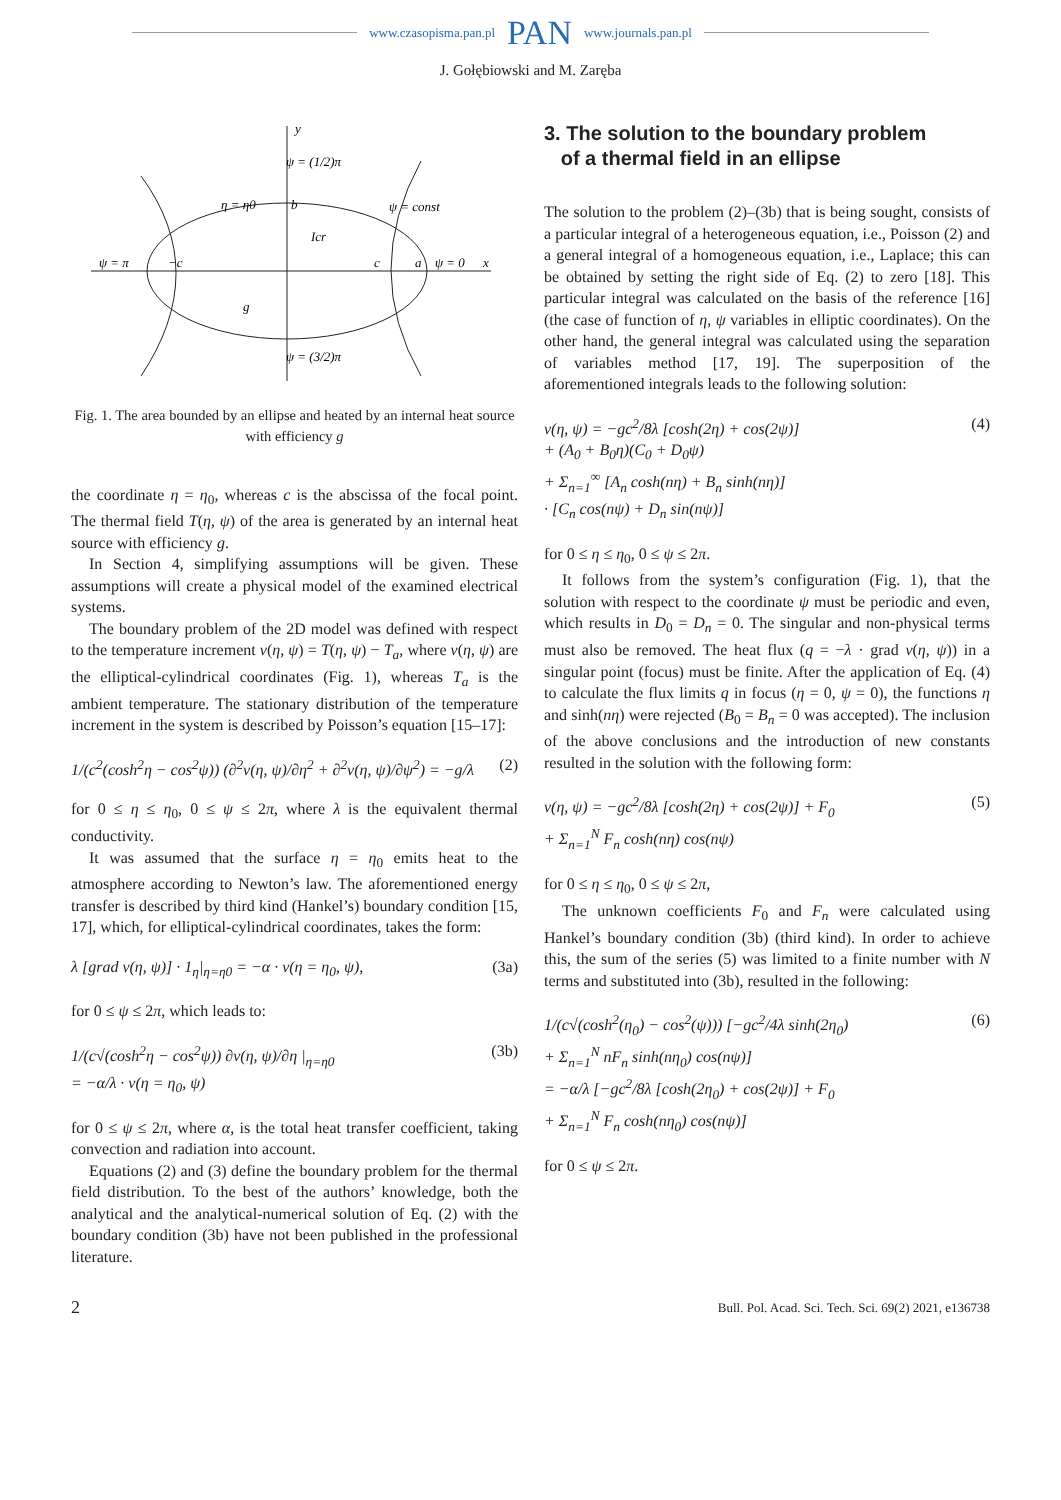www.czasopisma.pan.pl PAN www.journals.pan.pl
J. Gołębiowski and M. Zaręba
y
ψ = (1/2)π
η = η0
b
ψ = const
Icr
ψ = π
−c
c
a
ψ = 0
x
g
ψ = (3/2)π
Fig. 1. The area bounded by an ellipse and heated by an internal heat source with efficiency g
the coordinate η = η<sub>0</sub>, whereas c is the abscissa of the focal point. The thermal field T(η, ψ) of the area is generated by an internal heat source with efficiency g.
In Section 4, simplifying assumptions will be given. These assumptions will create a physical model of the examined electrical systems.
The boundary problem of the 2D model was defined with respect to the temperature increment v(η, ψ) = T(η, ψ) − T<sub>a</sub>, where v(η, ψ) are the elliptical-cylindrical coordinates (Fig. 1), whereas T<sub>a</sub> is the ambient temperature. The stationary distribution of the temperature increment in the system is described by Poisson’s equation [15–17]:
1/(c<sup>2</sup>(cosh<sup>2</sup>η − cos<sup>2</sup>ψ)) (∂<sup>2</sup>v(η, ψ)/∂η<sup>2</sup> + ∂<sup>2</sup>v(η, ψ)/∂ψ<sup>2</sup>) = −g/λ (2)
for 0 ≤ η ≤ η<sub>0</sub>, 0 ≤ ψ ≤ 2π, where λ is the equivalent thermal conductivity.
It was assumed that the surface η = η<sub>0</sub> emits heat to the atmosphere according to Newton’s law. The aforementioned energy transfer is described by third kind (Hankel’s) boundary condition [15, 17], which, for elliptical-cylindrical coordinates, takes the form:
λ [grad v(η, ψ)] · 1<sub>η</sub>|<sub>η=η0</sub> = −α · v(η = η<sub>0</sub>, ψ), (3a)
for 0 ≤ ψ ≤ 2π, which leads to:
1/(c√(cosh<sup>2</sup>η − cos<sup>2</sup>ψ)) ∂v(η, ψ)/∂η |<sub>η=η0</sub>
= −α/λ · v(η = η<sub>0</sub>, ψ) (3b)
for 0 ≤ ψ ≤ 2π, where α, is the total heat transfer coefficient, taking convection and radiation into account.
Equations (2) and (3) define the boundary problem for the thermal field distribution. To the best of the authors’ knowledge, both the analytical and the analytical-numerical solution of Eq. (2) with the boundary condition (3b) have not been published in the professional literature.
3. The solution to the boundary problem
of a thermal field in an ellipse
The solution to the problem (2)–(3b) that is being sought, consists of a particular integral of a heterogeneous equation, i.e., Poisson (2) and a general integral of a homogeneous equation, i.e., Laplace; this can be obtained by setting the right side of Eq. (2) to zero [18]. This particular integral was calculated on the basis of the reference [16] (the case of function of η, ψ variables in elliptic coordinates). On the other hand, the general integral was calculated using the separation of variables method [17, 19]. The superposition of the aforementioned integrals leads to the following solution:
v(η, ψ) = −gc<sup>2</sup>/8λ [cosh(2η) + cos(2ψ)]
+ (A<sub>0</sub> + B<sub>0</sub>η)(C<sub>0</sub> + D<sub>0</sub>ψ)
+ Σ<sub>n=1</sub><sup>∞</sup> [A<sub>n</sub> cosh(nη) + B<sub>n</sub> sinh(nη)]
· [C<sub>n</sub> cos(nψ) + D<sub>n</sub> sin(nψ)] (4)
for 0 ≤ η ≤ η<sub>0</sub>, 0 ≤ ψ ≤ 2π.
It follows from the system’s configuration (Fig. 1), that the solution with respect to the coordinate ψ must be periodic and even, which results in D<sub>0</sub> = D<sub>n</sub> = 0. The singular and non-physical terms must also be removed. The heat flux (q = −λ · grad v(η, ψ)) in a singular point (focus) must be finite. After the application of Eq. (4) to calculate the flux limits q in focus (η = 0, ψ = 0), the functions η and sinh(nη) were rejected (B<sub>0</sub> = B<sub>n</sub> = 0 was accepted). The inclusion of the above conclusions and the introduction of new constants resulted in the solution with the following form:
v(η, ψ) = −gc<sup>2</sup>/8λ [cosh(2η) + cos(2ψ)] + F<sub>0</sub>
+ Σ<sub>n=1</sub><sup>N</sup> F<sub>n</sub> cosh(nη) cos(nψ) (5)
for 0 ≤ η ≤ η<sub>0</sub>, 0 ≤ ψ ≤ 2π,
The unknown coefficients F<sub>0</sub> and F<sub>n</sub> were calculated using Hankel’s boundary condition (3b) (third kind). In order to achieve this, the sum of the series (5) was limited to a finite number with N terms and substituted into (3b), resulted in the following:
1/(c√(cosh<sup>2</sup>(η<sub>0</sub>) − cos<sup>2</sup>(ψ))) [−gc<sup>2</sup>/4λ sinh(2η<sub>0</sub>)
+ Σ<sub>n=1</sub><sup>N</sup> nF<sub>n</sub> sinh(nη<sub>0</sub>) cos(nψ)]
= −α/λ [−gc<sup>2</sup>/8λ [cosh(2η<sub>0</sub>) + cos(2ψ)] + F<sub>0</sub>
+ Σ<sub>n=1</sub><sup>N</sup> F<sub>n</sub> cosh(nη<sub>0</sub>) cos(nψ)] (6)
for 0 ≤ ψ ≤ 2π.
2 Bull. Pol. Acad. Sci. Tech. Sci. 69(2) 2021, e136738